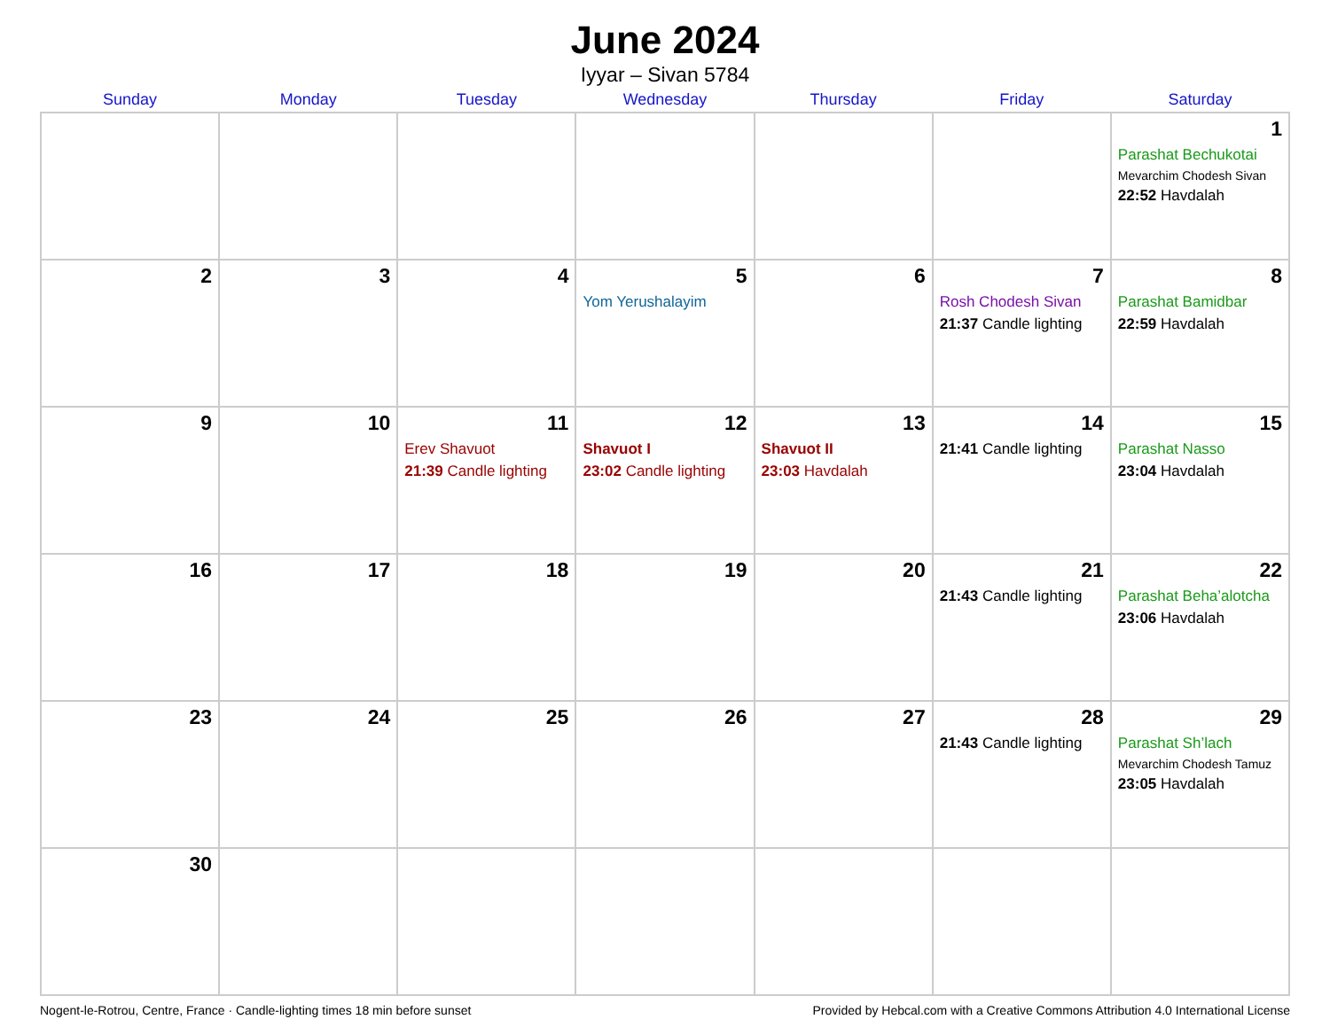June 2024
Iyyar – Sivan 5784
| Sunday | Monday | Tuesday | Wednesday | Thursday | Friday | Saturday |
| --- | --- | --- | --- | --- | --- | --- |
| | | | | | | 1 Parashat Bechukotai Mevarchim Chodesh Sivan 22:52 Havdalah |
| 2 | 3 | 4 | 5 Yom Yerushalayim | 6 | 7 Rosh Chodesh Sivan 21:37 Candle lighting | 8 Parashat Bamidbar 22:59 Havdalah |
| 9 | 10 | 11 Erev Shavuot 21:39 Candle lighting | 12 Shavuot I 23:02 Candle lighting | 13 Shavuot II 23:03 Havdalah | 14 21:41 Candle lighting | 15 Parashat Nasso 23:04 Havdalah |
| 16 | 17 | 18 | 19 | 20 | 21 21:43 Candle lighting | 22 Parashat Beha’alotcha 23:06 Havdalah |
| 23 | 24 | 25 | 26 | 27 | 28 21:43 Candle lighting | 29 Parashat Sh’lach Mevarchim Chodesh Tamuz 23:05 Havdalah |
| 30 | | | | | | |
Nogent-le-Rotrou, Centre, France · Candle-lighting times 18 min before sunset Provided by Hebcal.com with a Creative Commons Attribution 4.0 International License